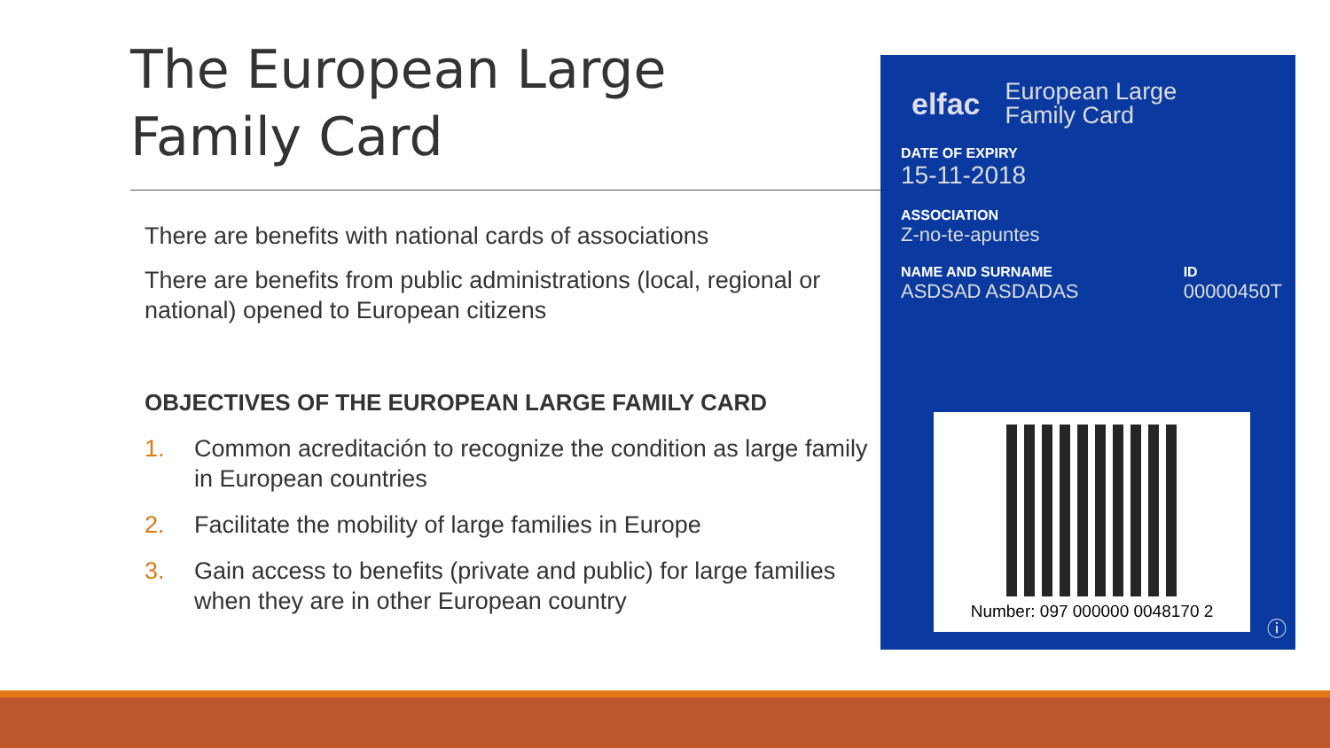The European Large
Family Card
There are benefits with national cards of associations
There are benefits from public administrations (local, regional or national) opened to European citizens
OBJECTIVES OF THE EUROPEAN LARGE FAMILY CARD
1. Common acreditación to recognize the condition as large family in European countries
2. Facilitate the mobility of large families in Europe
3. Gain access to benefits (private and public) for large families when they are in other European country
elfac
European Large
Family Card
DATE OF EXPIRY
15-11-2018
ASSOCIATION
Z-no-te-apuntes
NAME AND SURNAME
ASDSAD ASDADAS
ID
00000450T
Number: 097 000000 0048170 2
ⓘ